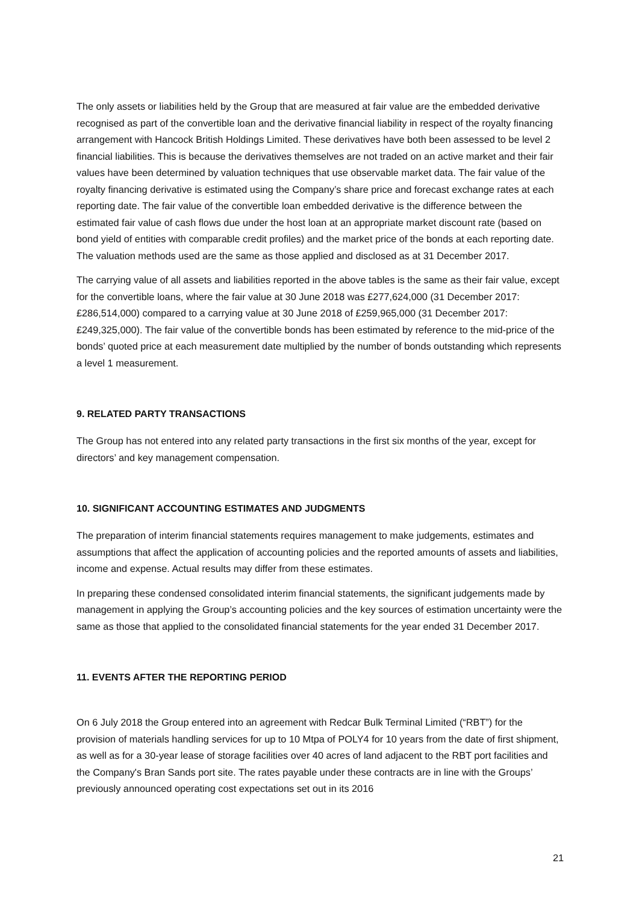The only assets or liabilities held by the Group that are measured at fair value are the embedded derivative recognised as part of the convertible loan and the derivative financial liability in respect of the royalty financing arrangement with Hancock British Holdings Limited. These derivatives have both been assessed to be level 2 financial liabilities. This is because the derivatives themselves are not traded on an active market and their fair values have been determined by valuation techniques that use observable market data. The fair value of the royalty financing derivative is estimated using the Company’s share price and forecast exchange rates at each reporting date. The fair value of the convertible loan embedded derivative is the difference between the estimated fair value of cash flows due under the host loan at an appropriate market discount rate (based on bond yield of entities with comparable credit profiles) and the market price of the bonds at each reporting date. The valuation methods used are the same as those applied and disclosed as at 31 December 2017.
The carrying value of all assets and liabilities reported in the above tables is the same as their fair value, except for the convertible loans, where the fair value at 30 June 2018 was £277,624,000 (31 December 2017: £286,514,000) compared to a carrying value at 30 June 2018 of £259,965,000 (31 December 2017: £249,325,000). The fair value of the convertible bonds has been estimated by reference to the mid-price of the bonds’ quoted price at each measurement date multiplied by the number of bonds outstanding which represents a level 1 measurement.
9. RELATED PARTY TRANSACTIONS
The Group has not entered into any related party transactions in the first six months of the year, except for directors’ and key management compensation.
10. SIGNIFICANT ACCOUNTING ESTIMATES AND JUDGMENTS
The preparation of interim financial statements requires management to make judgements, estimates and assumptions that affect the application of accounting policies and the reported amounts of assets and liabilities, income and expense. Actual results may differ from these estimates.
In preparing these condensed consolidated interim financial statements, the significant judgements made by management in applying the Group’s accounting policies and the key sources of estimation uncertainty were the same as those that applied to the consolidated financial statements for the year ended 31 December 2017.
11. EVENTS AFTER THE REPORTING PERIOD
On 6 July 2018 the Group entered into an agreement with Redcar Bulk Terminal Limited (“RBT”) for the provision of materials handling services for up to 10 Mtpa of POLY4 for 10 years from the date of first shipment, as well as for a 30-year lease of storage facilities over 40 acres of land adjacent to the RBT port facilities and the Company's Bran Sands port site. The rates payable under these contracts are in line with the Groups’ previously announced operating cost expectations set out in its 2016
21